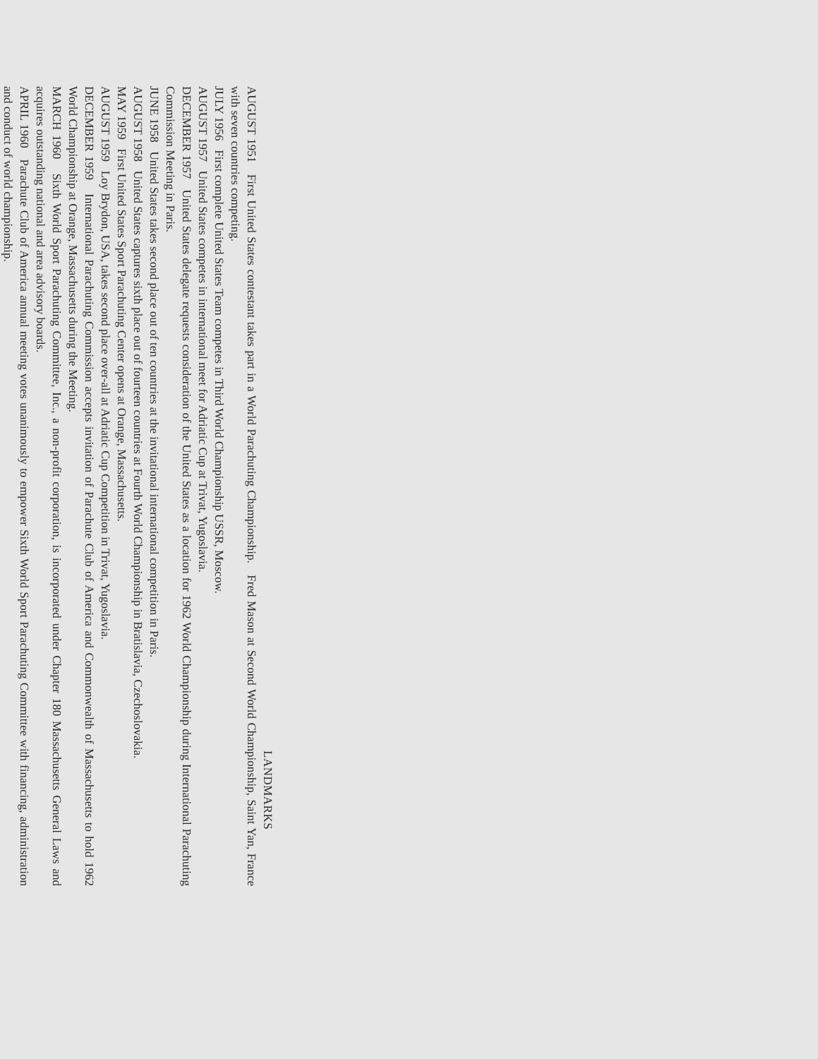LANDMARKS
AUGUST 1951 First United States contestant takes part in a World Parachuting Championship. Fred Mason at Second World Championship, Saint Yan, France with seven countries competing.
JULY 1956 First complete United States Team competes in Third World Championship USSR, Moscow.
AUGUST 1957 United States competes in international meet for Adriatic Cup at Trivat, Yugoslavia.
DECEMBER 1957 United States delegate requests consideration of the United States as a location for 1962 World Championship during International Parachuting Commission Meeting in Paris.
JUNE 1958 United States takes second place out of ten countries at the invitational international competition in Paris.
AUGUST 1958 United States captures sixth place out of fourteen countries at Fourth World Championship in Bratislavia, Czechoslovakia.
MAY 1959 First United States Sport Parachuting Center opens at Orange, Massachusetts.
AUGUST 1959 Loy Brydon, USA, takes second place over-all at Adriatic Cup Competition in Trivat, Yugoslavia.
DECEMBER 1959 International Parachuting Commission accepts invitation of Parachute Club of America and Commonwealth of Massachusetts to hold 1962 World Championship at Orange, Massachusetts during the Meeting.
MARCH 1960 Sixth World Sport Parachuting Committee, Inc., a non-profit corporation, is incorporated under Chapter 180 Massachusetts General Laws and acquires outstanding national and area advisory boards.
APRIL 1960 Parachute Club of America annual meeting votes unanimously to empower Sixth World Sport Parachuting Committee with financing, administration and conduct of world championship.